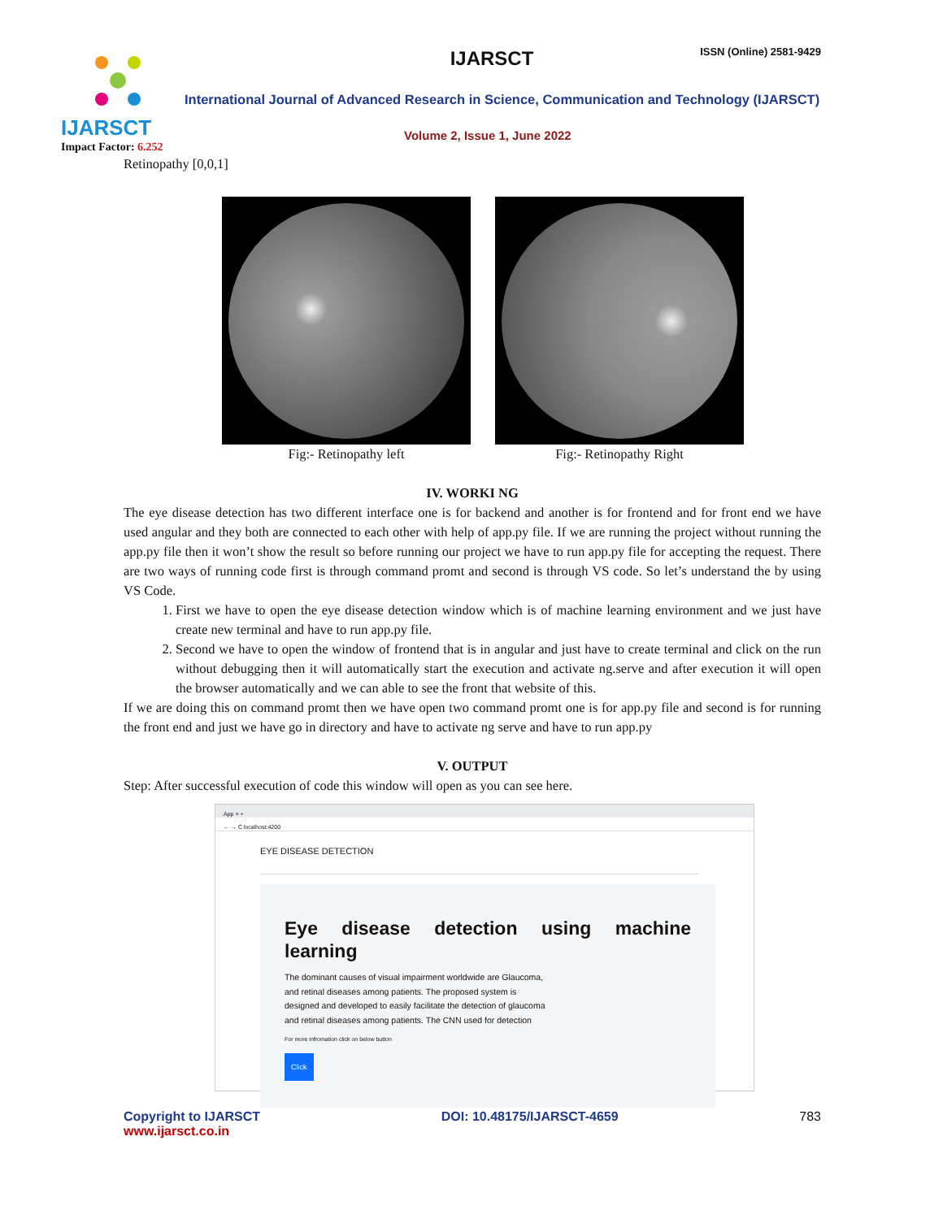IJARSCT
Impact Factor: 6.252
IJARSCT ISSN (Online) 2581-9429
International Journal of Advanced Research in Science, Communication and Technology (IJARSCT)
Volume 2, Issue 1, June 2022
Retinopathy [0,0,1]
Fig:- Retinopathy left Fig:- Retinopathy Right
IV. WORKI NG
The eye disease detection has two different interface one is for backend and another is for frontend and for front end we have used angular and they both are connected to each other with help of app.py file. If we are running the project without running the app.py file then it won’t show the result so before running our project we have to run app.py file for accepting the request. There are two ways of running code first is through command promt and second is through VS code. So let’s understand the by using VS Code.
1. First we have to open the eye disease detection window which is of machine learning environment and we just have create new terminal and have to run app.py file.
2. Second we have to open the window of frontend that is in angular and just have to create terminal and click on the run without debugging then it will automatically start the execution and activate ng.serve and after execution it will open the browser automatically and we can able to see the front that website of this.
If we are doing this on command promt then we have open two command promt one is for app.py file and second is for running the front end and just we have go in directory and have to activate ng serve and have to run app.py
V. OUTPUT
Step: After successful execution of code this window will open as you can see here.
App × +
← → C localhost:4200
EYE DISEASE DETECTION
Eye disease detection using machine learning
The dominant causes of visual impairment worldwide are Glaucoma, and retinal diseases among patients. The proposed system is designed and developed to easily facilitate the detection of glaucoma and retinal diseases among patients. The CNN used for detection
For more infromation click on below button
Click
Copyright to IJARSCT
www.ijarsct.co.in
DOI: 10.48175/IJARSCT-4659 783